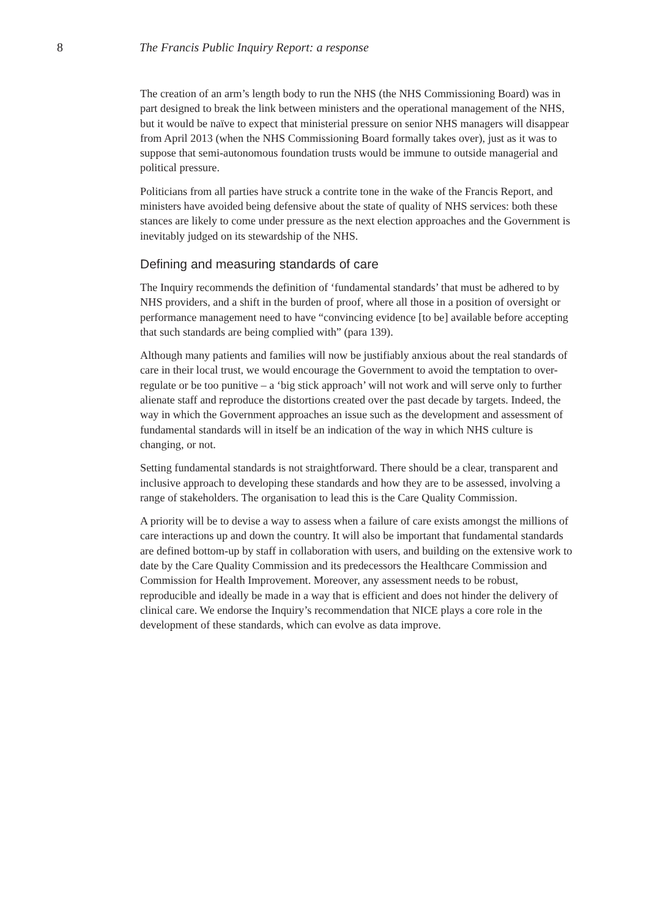8 The Francis Public Inquiry Report: a response
The creation of an arm’s length body to run the NHS (the NHS Commissioning Board) was in part designed to break the link between ministers and the operational management of the NHS, but it would be naïve to expect that ministerial pressure on senior NHS managers will disappear from April 2013 (when the NHS Commissioning Board formally takes over), just as it was to suppose that semi-autonomous foundation trusts would be immune to outside managerial and political pressure.
Politicians from all parties have struck a contrite tone in the wake of the Francis Report, and ministers have avoided being defensive about the state of quality of NHS services: both these stances are likely to come under pressure as the next election approaches and the Government is inevitably judged on its stewardship of the NHS.
Defining and measuring standards of care
The Inquiry recommends the definition of ‘fundamental standards’ that must be adhered to by NHS providers, and a shift in the burden of proof, where all those in a position of oversight or performance management need to have “convincing evidence [to be] available before accepting that such standards are being complied with” (para 139).
Although many patients and families will now be justifiably anxious about the real standards of care in their local trust, we would encourage the Government to avoid the temptation to over-regulate or be too punitive – a ‘big stick approach’ will not work and will serve only to further alienate staff and reproduce the distortions created over the past decade by targets. Indeed, the way in which the Government approaches an issue such as the development and assessment of fundamental standards will in itself be an indication of the way in which NHS culture is changing, or not.
Setting fundamental standards is not straightforward. There should be a clear, transparent and inclusive approach to developing these standards and how they are to be assessed, involving a range of stakeholders. The organisation to lead this is the Care Quality Commission.
A priority will be to devise a way to assess when a failure of care exists amongst the millions of care interactions up and down the country. It will also be important that fundamental standards are defined bottom-up by staff in collaboration with users, and building on the extensive work to date by the Care Quality Commission and its predecessors the Healthcare Commission and Commission for Health Improvement. Moreover, any assessment needs to be robust, reproducible and ideally be made in a way that is efficient and does not hinder the delivery of clinical care. We endorse the Inquiry’s recommendation that NICE plays a core role in the development of these standards, which can evolve as data improve.